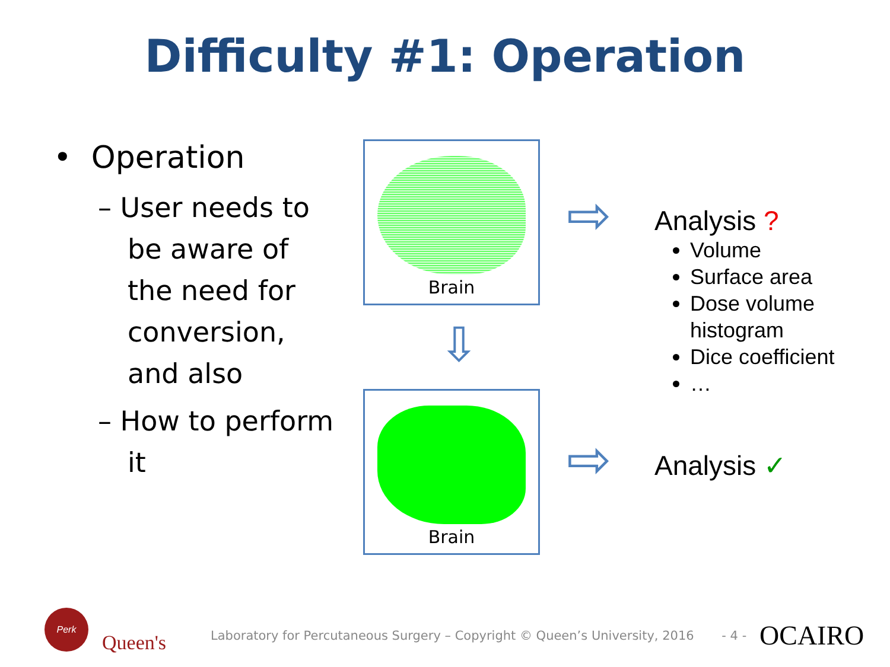Difficulty #1: Operation
• Operation
– User needs to be aware of the need for conversion, and also
– How to perform it
Brain
⇩
Brain
⇨
⇨
Analysis ?
Volume
Surface area
Dose volume histogram
Dice coefficient
…
Analysis ✓
Perk
Queen's
Laboratory for Percutaneous Surgery – Copyright © Queen’s University, 2016 - 4 -
OCAIRO